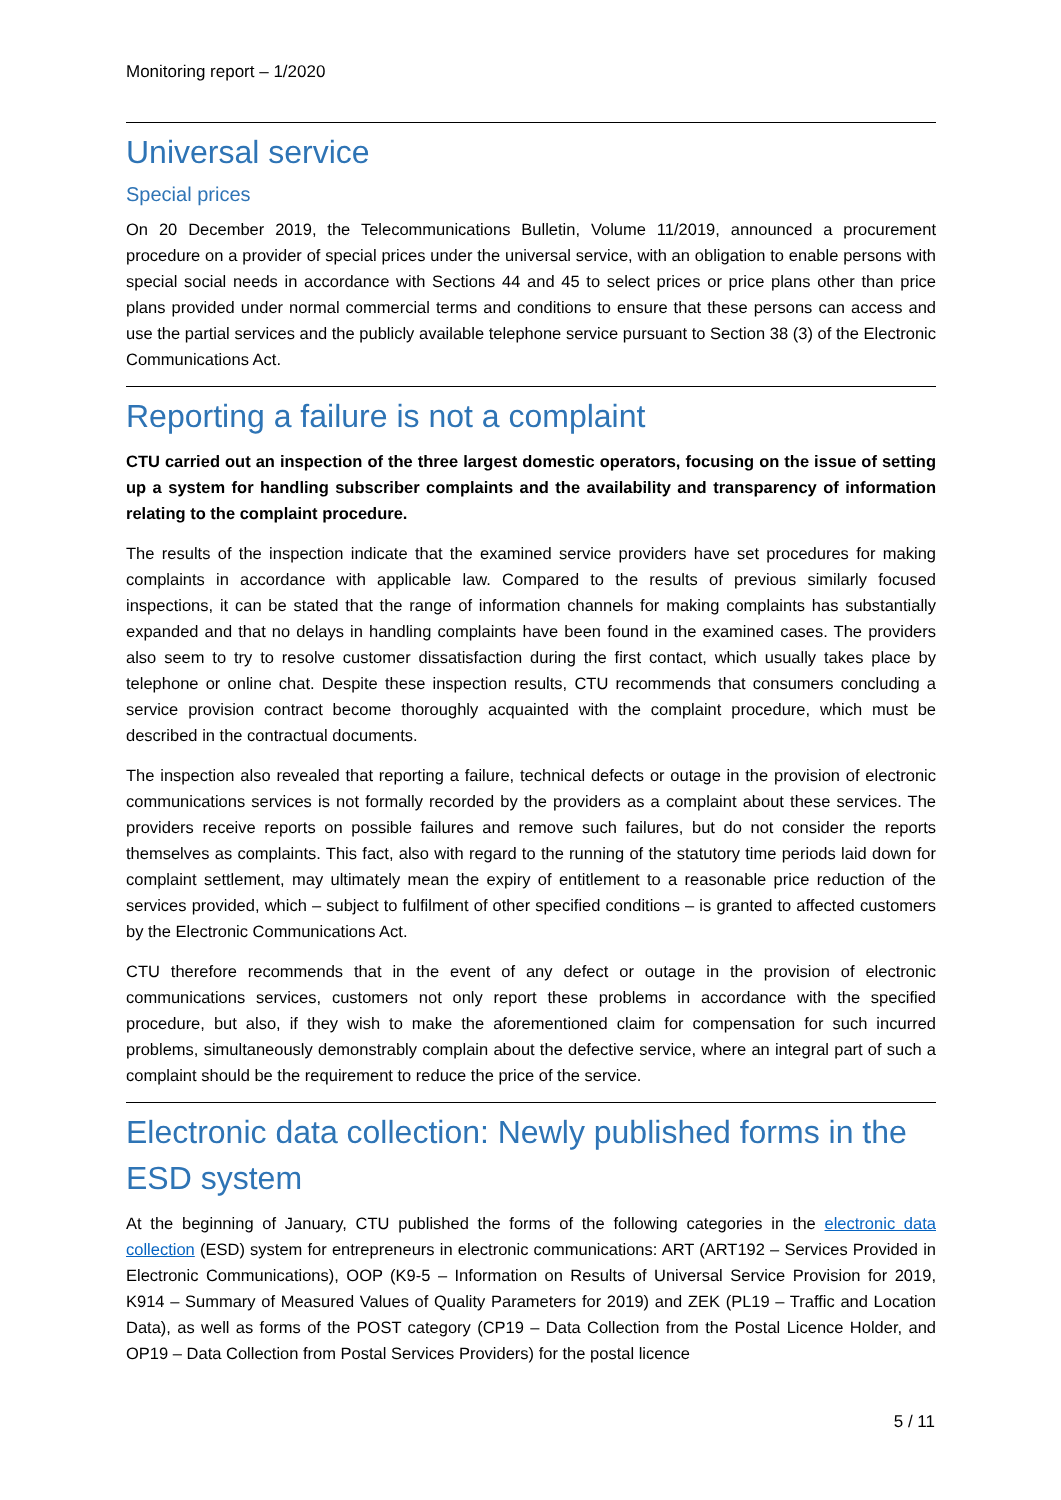Monitoring report – 1/2020
Universal service
Special prices
On 20 December 2019, the Telecommunications Bulletin, Volume 11/2019, announced a procurement procedure on a provider of special prices under the universal service, with an obligation to enable persons with special social needs in accordance with Sections 44 and 45 to select prices or price plans other than price plans provided under normal commercial terms and conditions to ensure that these persons can access and use the partial services and the publicly available telephone service pursuant to Section 38 (3) of the Electronic Communications Act.
Reporting a failure is not a complaint
CTU carried out an inspection of the three largest domestic operators, focusing on the issue of setting up a system for handling subscriber complaints and the availability and transparency of information relating to the complaint procedure.
The results of the inspection indicate that the examined service providers have set procedures for making complaints in accordance with applicable law. Compared to the results of previous similarly focused inspections, it can be stated that the range of information channels for making complaints has substantially expanded and that no delays in handling complaints have been found in the examined cases. The providers also seem to try to resolve customer dissatisfaction during the first contact, which usually takes place by telephone or online chat. Despite these inspection results, CTU recommends that consumers concluding a service provision contract become thoroughly acquainted with the complaint procedure, which must be described in the contractual documents.
The inspection also revealed that reporting a failure, technical defects or outage in the provision of electronic communications services is not formally recorded by the providers as a complaint about these services. The providers receive reports on possible failures and remove such failures, but do not consider the reports themselves as complaints. This fact, also with regard to the running of the statutory time periods laid down for complaint settlement, may ultimately mean the expiry of entitlement to a reasonable price reduction of the services provided, which – subject to fulfilment of other specified conditions – is granted to affected customers by the Electronic Communications Act.
CTU therefore recommends that in the event of any defect or outage in the provision of electronic communications services, customers not only report these problems in accordance with the specified procedure, but also, if they wish to make the aforementioned claim for compensation for such incurred problems, simultaneously demonstrably complain about the defective service, where an integral part of such a complaint should be the requirement to reduce the price of the service.
Electronic data collection: Newly published forms in the ESD system
At the beginning of January, CTU published the forms of the following categories in the electronic data collection (ESD) system for entrepreneurs in electronic communications: ART (ART192 – Services Provided in Electronic Communications), OOP (K9-5 – Information on Results of Universal Service Provision for 2019, K914 – Summary of Measured Values of Quality Parameters for 2019) and ZEK (PL19 – Traffic and Location Data), as well as forms of the POST category (CP19 – Data Collection from the Postal Licence Holder, and OP19 – Data Collection from Postal Services Providers) for the postal licence
5 / 11